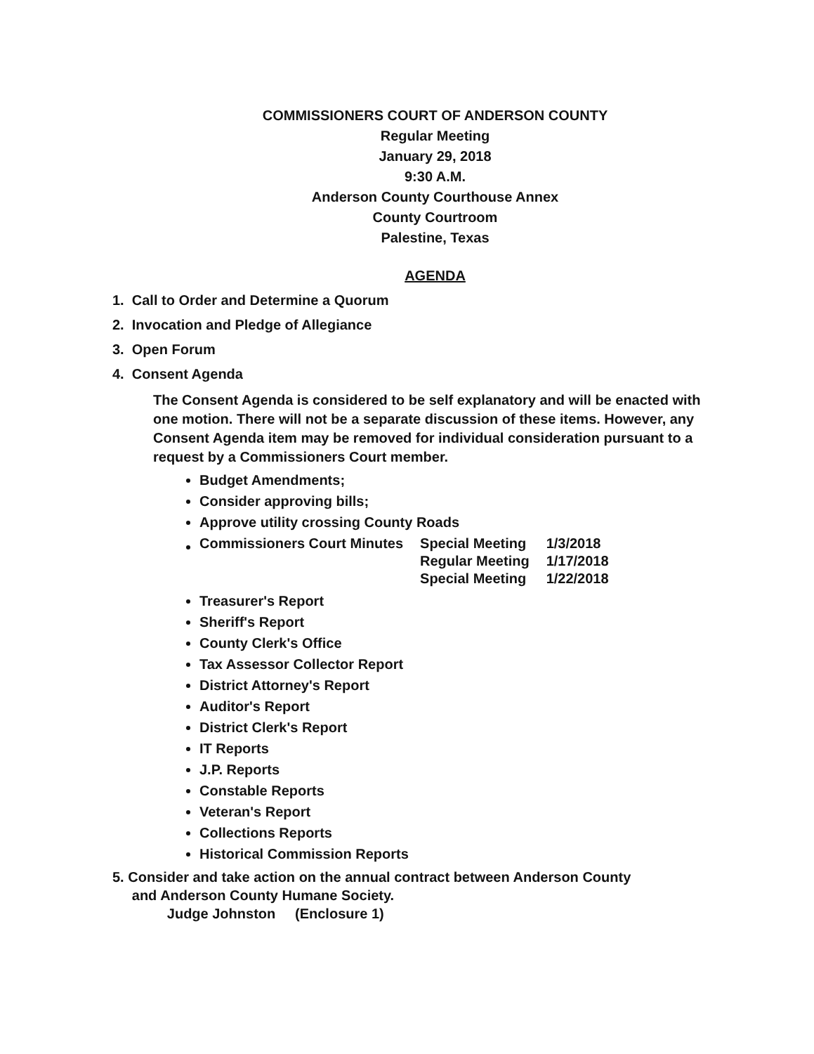COMMISSIONERS COURT OF ANDERSON COUNTY
Regular Meeting
January 29, 2018
9:30 A.M.
Anderson County Courthouse Annex
County Courtroom
Palestine, Texas
AGENDA
1. Call to Order and Determine a Quorum
2. Invocation and Pledge of Allegiance
3. Open Forum
4. Consent Agenda
The Consent Agenda is considered to be self explanatory and will be enacted with one motion. There will not be a separate discussion of these items. However, any Consent Agenda item may be removed for individual consideration pursuant to a request by a Commissioners Court member.
Budget Amendments;
Consider approving bills;
Approve utility crossing County Roads
| Commissioners Court Minutes | Special Meeting | 1/3/2018 |
| | Regular Meeting | 1/17/2018 |
| | Special Meeting | 1/22/2018 |
Treasurer's Report
Sheriff's Report
County Clerk's Office
Tax Assessor Collector Report
District Attorney's Report
Auditor's Report
District Clerk's Report
IT Reports
J.P. Reports
Constable Reports
Veteran's Report
Collections Reports
Historical Commission Reports
5. Consider and take action on the annual contract between Anderson County
and Anderson County Humane Society.
Judge Johnston (Enclosure 1)